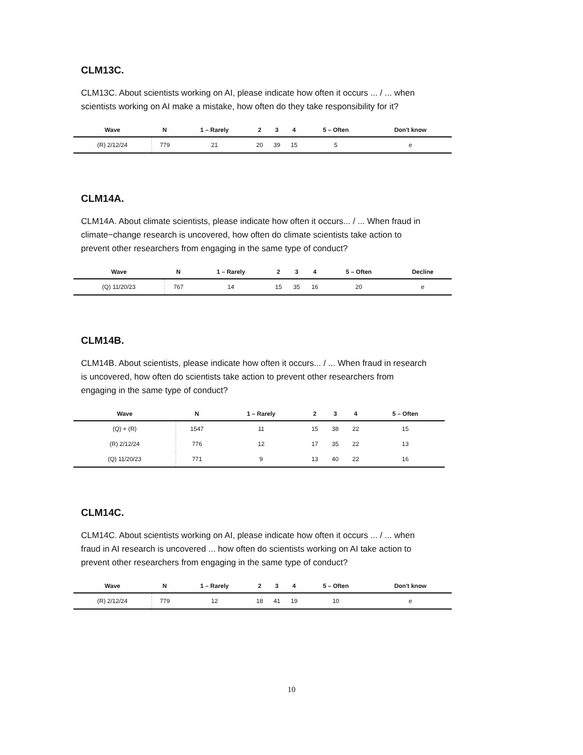CLM13C.
CLM13C. About scientists working on AI, please indicate how often it occurs ... / ... when scientists working on AI make a mistake, how often do they take responsibility for it?
| Wave | N | 1 – Rarely | 2 | 3 | 4 | 5 – Often | Don't know |
| --- | --- | --- | --- | --- | --- | --- | --- |
| (R) 2/12/24 | 779 | 21 | 20 | 39 | 15 | 5 | e |
CLM14A.
CLM14A. About climate scientists, please indicate how often it occurs... / ... When fraud in climate−change research is uncovered, how often do climate scientists take action to prevent other researchers from engaging in the same type of conduct?
| Wave | N | 1 – Rarely | 2 | 3 | 4 | 5 – Often | Decline |
| --- | --- | --- | --- | --- | --- | --- | --- |
| (Q) 11/20/23 | 767 | 14 | 15 | 35 | 16 | 20 | e |
CLM14B.
CLM14B. About scientists, please indicate how often it occurs... / ... When fraud in research is uncovered, how often do scientists take action to prevent other researchers from engaging in the same type of conduct?
| Wave | N | 1 – Rarely | 2 | 3 | 4 | 5 – Often |
| --- | --- | --- | --- | --- | --- | --- |
| (Q) + (R) | 1547 | 11 | 15 | 38 | 22 | 15 |
| (R) 2/12/24 | 776 | 12 | 17 | 35 | 22 | 13 |
| (Q) 11/20/23 | 771 | 9 | 13 | 40 | 22 | 16 |
CLM14C.
CLM14C. About scientists working on AI, please indicate how often it occurs ... / ... when fraud in AI research is uncovered ... how often do scientists working on AI take action to prevent other researchers from engaging in the same type of conduct?
| Wave | N | 1 – Rarely | 2 | 3 | 4 | 5 – Often | Don't know |
| --- | --- | --- | --- | --- | --- | --- | --- |
| (R) 2/12/24 | 779 | 12 | 18 | 41 | 19 | 10 | e |
10